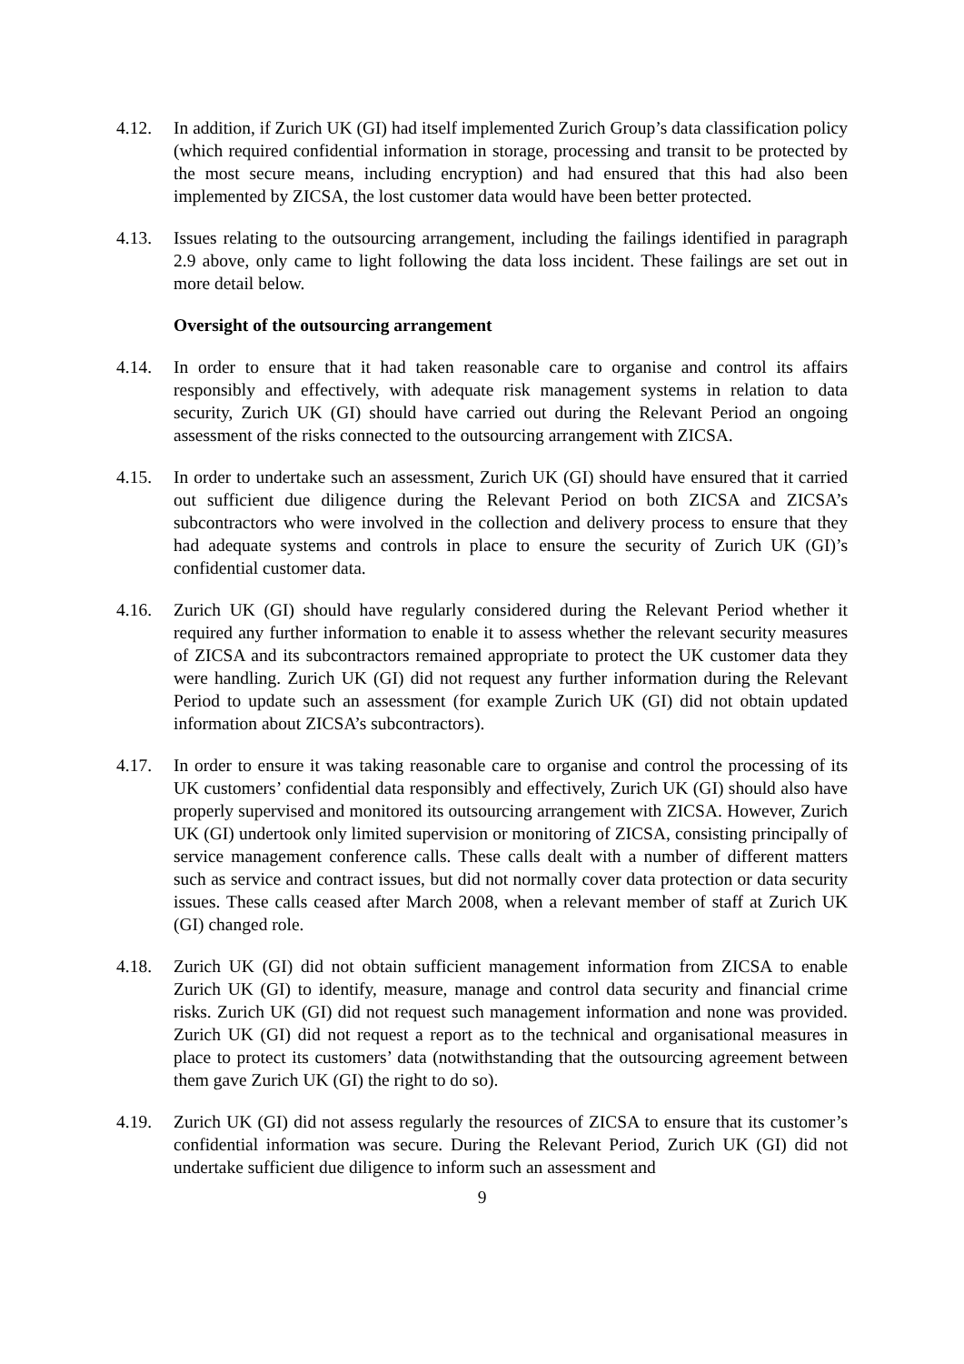4.12. In addition, if Zurich UK (GI) had itself implemented Zurich Group’s data classification policy (which required confidential information in storage, processing and transit to be protected by the most secure means, including encryption) and had ensured that this had also been implemented by ZICSA, the lost customer data would have been better protected.
4.13. Issues relating to the outsourcing arrangement, including the failings identified in paragraph 2.9 above, only came to light following the data loss incident. These failings are set out in more detail below.
Oversight of the outsourcing arrangement
4.14. In order to ensure that it had taken reasonable care to organise and control its affairs responsibly and effectively, with adequate risk management systems in relation to data security, Zurich UK (GI) should have carried out during the Relevant Period an ongoing assessment of the risks connected to the outsourcing arrangement with ZICSA.
4.15. In order to undertake such an assessment, Zurich UK (GI) should have ensured that it carried out sufficient due diligence during the Relevant Period on both ZICSA and ZICSA’s subcontractors who were involved in the collection and delivery process to ensure that they had adequate systems and controls in place to ensure the security of Zurich UK (GI)’s confidential customer data.
4.16. Zurich UK (GI) should have regularly considered during the Relevant Period whether it required any further information to enable it to assess whether the relevant security measures of ZICSA and its subcontractors remained appropriate to protect the UK customer data they were handling. Zurich UK (GI) did not request any further information during the Relevant Period to update such an assessment (for example Zurich UK (GI) did not obtain updated information about ZICSA’s subcontractors).
4.17. In order to ensure it was taking reasonable care to organise and control the processing of its UK customers’ confidential data responsibly and effectively, Zurich UK (GI) should also have properly supervised and monitored its outsourcing arrangement with ZICSA. However, Zurich UK (GI) undertook only limited supervision or monitoring of ZICSA, consisting principally of service management conference calls. These calls dealt with a number of different matters such as service and contract issues, but did not normally cover data protection or data security issues. These calls ceased after March 2008, when a relevant member of staff at Zurich UK (GI) changed role.
4.18. Zurich UK (GI) did not obtain sufficient management information from ZICSA to enable Zurich UK (GI) to identify, measure, manage and control data security and financial crime risks. Zurich UK (GI) did not request such management information and none was provided. Zurich UK (GI) did not request a report as to the technical and organisational measures in place to protect its customers’ data (notwithstanding that the outsourcing agreement between them gave Zurich UK (GI) the right to do so).
4.19. Zurich UK (GI) did not assess regularly the resources of ZICSA to ensure that its customer’s confidential information was secure. During the Relevant Period, Zurich UK (GI) did not undertake sufficient due diligence to inform such an assessment and
9